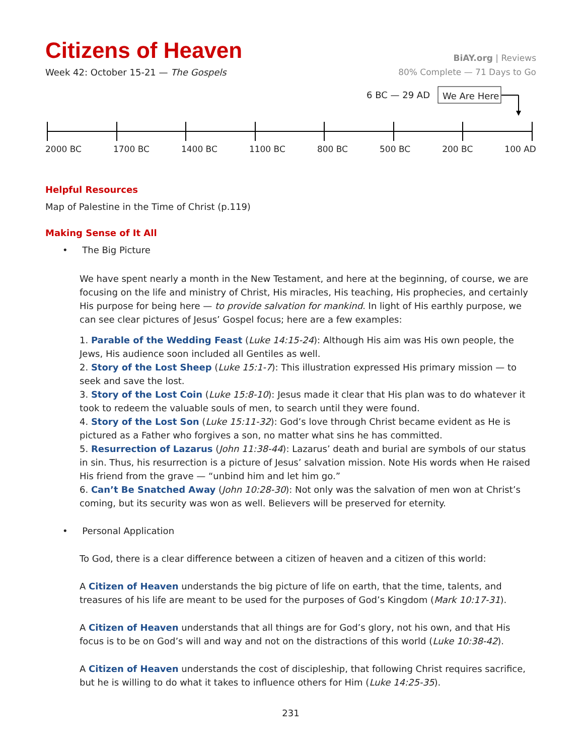Citizens of Heaven
BiAY.org | Reviews
Week 42: October 15-21 — The Gospels
80% Complete — 71 Days to Go
6 BC — 29 AD We Are Here
2000 BC 1700 BC 1400 BC 1100 BC 800 BC 500 BC 200 BC 100 AD
Helpful Resources
Map of Palestine in the Time of Christ (p.119)
Making Sense of It All
• The Big Picture
We have spent nearly a month in the New Testament, and here at the beginning, of course, we are focusing on the life and ministry of Christ, His miracles, His teaching, His prophecies, and certainly His purpose for being here — to provide salvation for mankind. In light of His earthly purpose, we can see clear pictures of Jesus’ Gospel focus; here are a few examples:
1. Parable of the Wedding Feast (Luke 14:15-24): Although His aim was His own people, the Jews, His audience soon included all Gentiles as well.
2. Story of the Lost Sheep (Luke 15:1-7): This illustration expressed His primary mission — to seek and save the lost.
3. Story of the Lost Coin (Luke 15:8-10): Jesus made it clear that His plan was to do whatever it took to redeem the valuable souls of men, to search until they were found.
4. Story of the Lost Son (Luke 15:11-32): God’s love through Christ became evident as He is pictured as a Father who forgives a son, no matter what sins he has committed.
5. Resurrection of Lazarus (John 11:38-44): Lazarus’ death and burial are symbols of our status in sin. Thus, his resurrection is a picture of Jesus’ salvation mission. Note His words when He raised His friend from the grave — “unbind him and let him go.”
6. Can’t Be Snatched Away (John 10:28-30): Not only was the salvation of men won at Christ’s coming, but its security was won as well. Believers will be preserved for eternity.
• Personal Application
To God, there is a clear difference between a citizen of heaven and a citizen of this world:
A Citizen of Heaven understands the big picture of life on earth, that the time, talents, and treasures of his life are meant to be used for the purposes of God’s Kingdom (Mark 10:17-31).
A Citizen of Heaven understands that all things are for God’s glory, not his own, and that His focus is to be on God’s will and way and not on the distractions of this world (Luke 10:38-42).
A Citizen of Heaven understands the cost of discipleship, that following Christ requires sacrifice, but he is willing to do what it takes to influence others for Him (Luke 14:25-35).
231